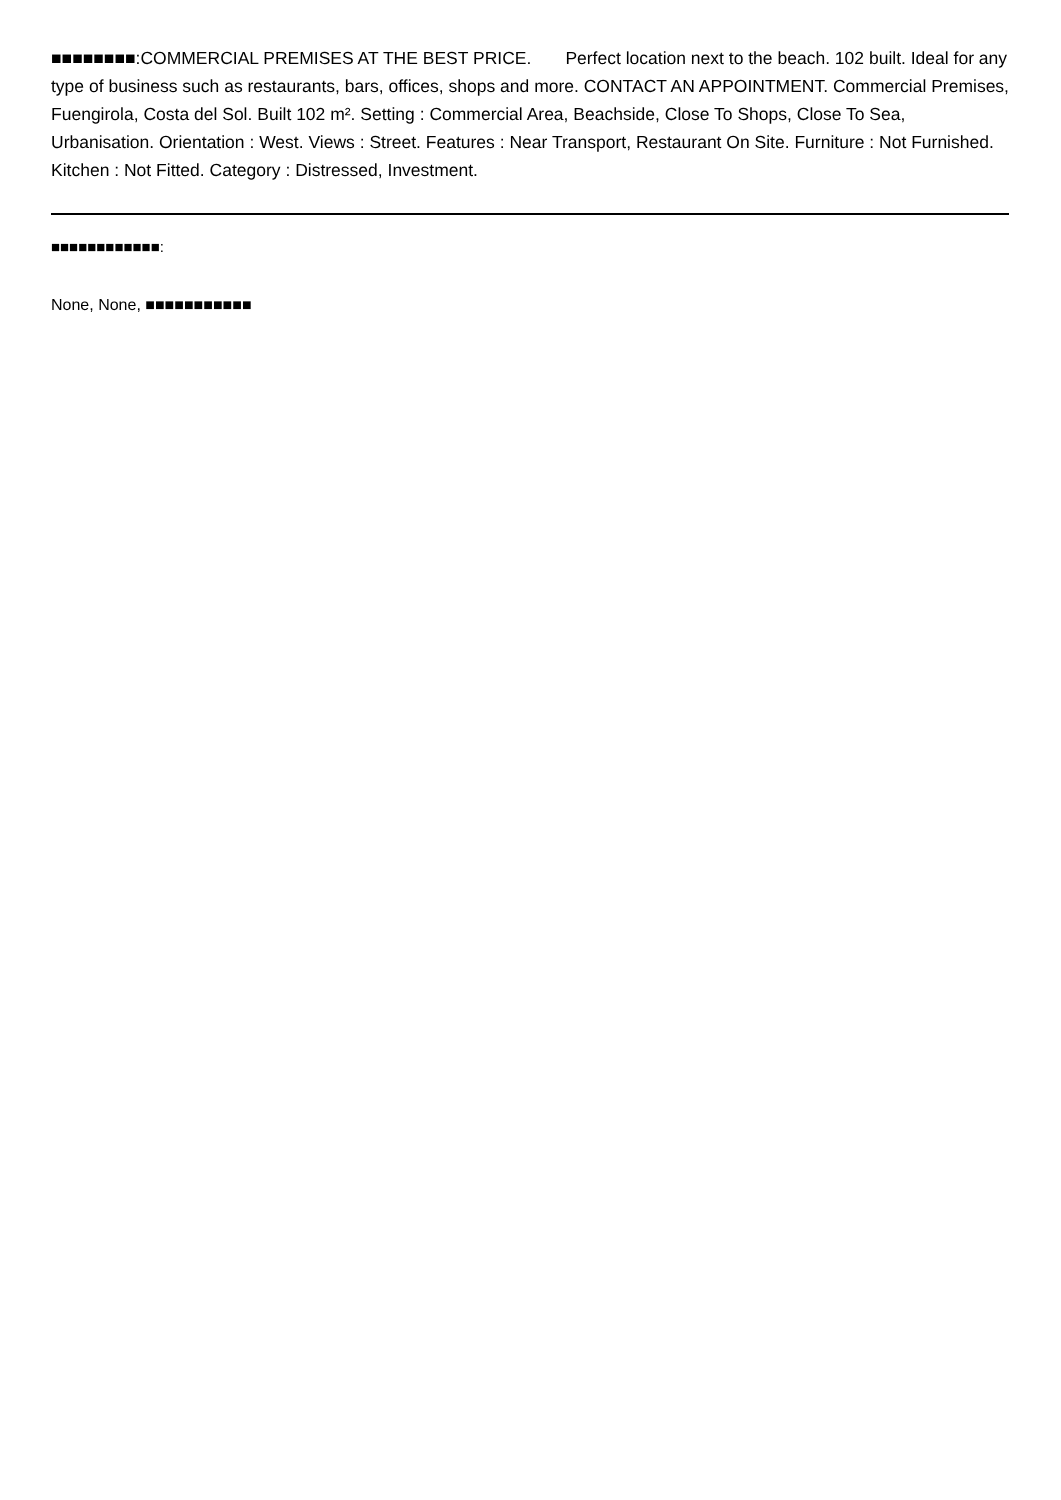■■■■■■■■:COMMERCIAL PREMISES AT THE BEST PRICE. Perfect location next to the beach. 102 built. Ideal for any type of business such as restaurants, bars, offices, shops and more. CONTACT AN APPOINTMENT. Commercial Premises, Fuengirola, Costa del Sol. Built 102 m². Setting : Commercial Area, Beachside, Close To Shops, Close To Sea, Urbanisation. Orientation : West. Views : Street. Features : Near Transport, Restaurant On Site. Furniture : Not Furnished. Kitchen : Not Fitted. Category : Distressed, Investment.
■■■■■■■■■■■■:
None, None, ■■■■■■■■■■■